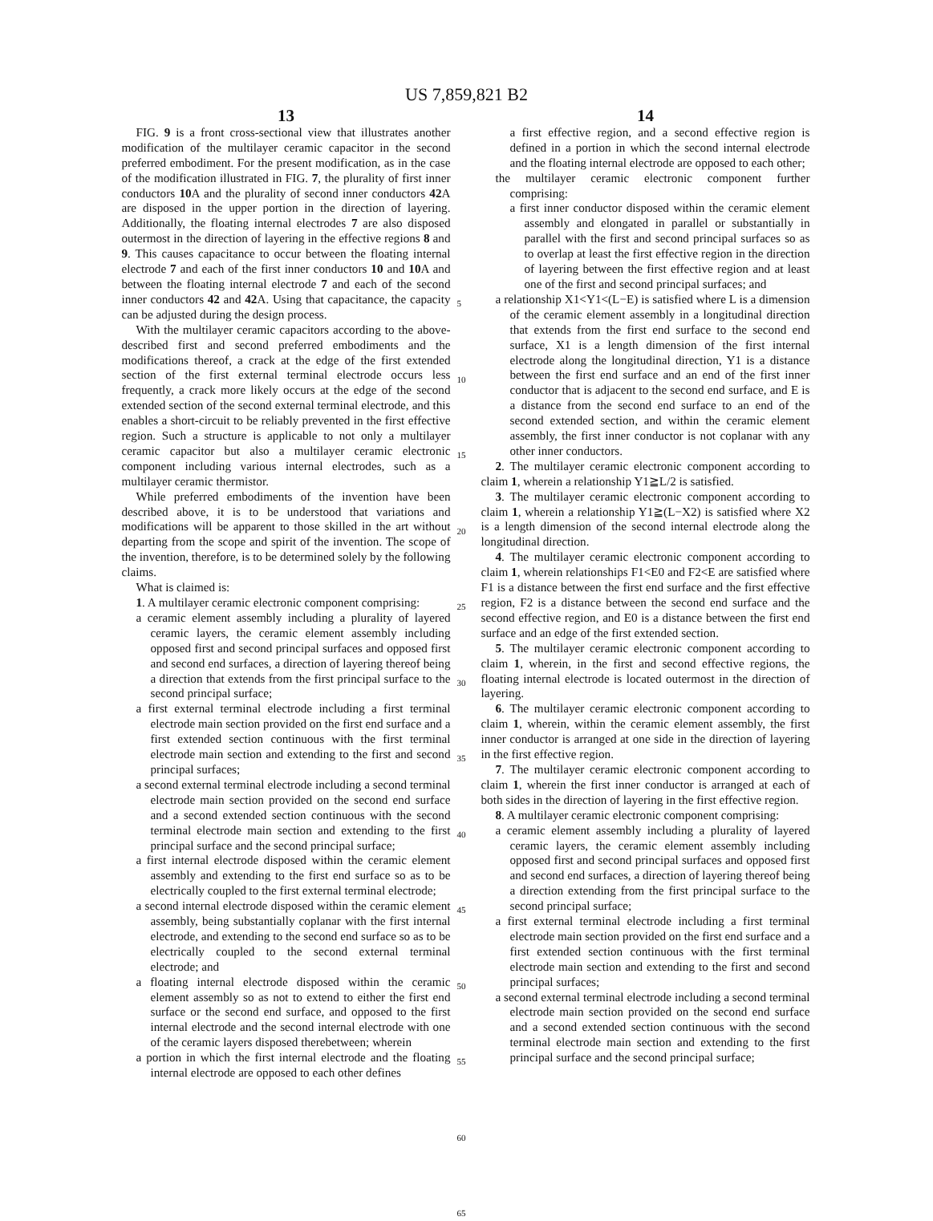US 7,859,821 B2
13
FIG. 9 is a front cross-sectional view that illustrates another modification of the multilayer ceramic capacitor in the second preferred embodiment. For the present modification, as in the case of the modification illustrated in FIG. 7, the plurality of first inner conductors 10 A and the plurality of second inner conductors 42 A are disposed in the upper portion in the direction of layering. Additionally, the floating internal electrodes 7 are also disposed outermost in the direction of layering in the effective regions 8 and 9. This causes capacitance to occur between the floating internal electrode 7 and each of the first inner conductors 10 and 10 A and between the floating internal electrode 7 and each of the second inner conductors 42 and 42 A. Using that capacitance, the capacity can be adjusted during the design process.
With the multilayer ceramic capacitors according to the above-described first and second preferred embodiments and the modifications thereof, a crack at the edge of the first extended section of the first external terminal electrode occurs less frequently, a crack more likely occurs at the edge of the second extended section of the second external terminal electrode, and this enables a short-circuit to be reliably prevented in the first effective region. Such a structure is applicable to not only a multilayer ceramic capacitor but also a multilayer ceramic electronic component including various internal electrodes, such as a multilayer ceramic thermistor.
While preferred embodiments of the invention have been described above, it is to be understood that variations and modifications will be apparent to those skilled in the art without departing from the scope and spirit of the invention. The scope of the invention, therefore, is to be determined solely by the following claims.
What is claimed is:
1. A multilayer ceramic electronic component comprising:
a ceramic element assembly including a plurality of layered ceramic layers, the ceramic element assembly including opposed first and second principal surfaces and opposed first and second end surfaces, a direction of layering thereof being a direction that extends from the first principal surface to the second principal surface;
a first external terminal electrode including a first terminal electrode main section provided on the first end surface and a first extended section continuous with the first terminal electrode main section and extending to the first and second principal surfaces;
a second external terminal electrode including a second terminal electrode main section provided on the second end surface and a second extended section continuous with the second terminal electrode main section and extending to the first principal surface and the second principal surface;
a first internal electrode disposed within the ceramic element assembly and extending to the first end surface so as to be electrically coupled to the first external terminal electrode;
a second internal electrode disposed within the ceramic element assembly, being substantially coplanar with the first internal electrode, and extending to the second end surface so as to be electrically coupled to the second external terminal electrode; and
a floating internal electrode disposed within the ceramic element assembly so as not to extend to either the first end surface or the second end surface, and opposed to the first internal electrode and the second internal electrode with one of the ceramic layers disposed therebetween; wherein
a portion in which the first internal electrode and the floating internal electrode are opposed to each other defines
5
10
15
20
25
30
35
40
45
50
55
60
65
14
a first effective region, and a second effective region is defined in a portion in which the second internal electrode and the floating internal electrode are opposed to each other;
the multilayer ceramic electronic component further comprising:
a first inner conductor disposed within the ceramic element assembly and elongated in parallel or substantially in parallel with the first and second principal surfaces so as to overlap at least the first effective region in the direction of layering between the first effective region and at least one of the first and second principal surfaces; and
a relationship X1<Y1<(L−E) is satisfied where L is a dimension of the ceramic element assembly in a longitudinal direction that extends from the first end surface to the second end surface, X1 is a length dimension of the first internal electrode along the longitudinal direction, Y1 is a distance between the first end surface and an end of the first inner conductor that is adjacent to the second end surface, and E is a distance from the second end surface to an end of the second extended section, and within the ceramic element assembly, the first inner conductor is not coplanar with any other inner conductors.
2. The multilayer ceramic electronic component according to claim 1, wherein a relationship Y1≧L/2 is satisfied.
3. The multilayer ceramic electronic component according to claim 1, wherein a relationship Y1≧(L−X2) is satisfied where X2 is a length dimension of the second internal electrode along the longitudinal direction.
4. The multilayer ceramic electronic component according to claim 1, wherein relationships F1<E0 and F2<E are satisfied where F1 is a distance between the first end surface and the first effective region, F2 is a distance between the second end surface and the second effective region, and E0 is a distance between the first end surface and an edge of the first extended section.
5. The multilayer ceramic electronic component according to claim 1, wherein, in the first and second effective regions, the floating internal electrode is located outermost in the direction of layering.
6. The multilayer ceramic electronic component according to claim 1, wherein, within the ceramic element assembly, the first inner conductor is arranged at one side in the direction of layering in the first effective region.
7. The multilayer ceramic electronic component according to claim 1, wherein the first inner conductor is arranged at each of both sides in the direction of layering in the first effective region.
8. A multilayer ceramic electronic component comprising:
a ceramic element assembly including a plurality of layered ceramic layers, the ceramic element assembly including opposed first and second principal surfaces and opposed first and second end surfaces, a direction of layering thereof being a direction extending from the first principal surface to the second principal surface;
a first external terminal electrode including a first terminal electrode main section provided on the first end surface and a first extended section continuous with the first terminal electrode main section and extending to the first and second principal surfaces;
a second external terminal electrode including a second terminal electrode main section provided on the second end surface and a second extended section continuous with the second terminal electrode main section and extending to the first principal surface and the second principal surface;